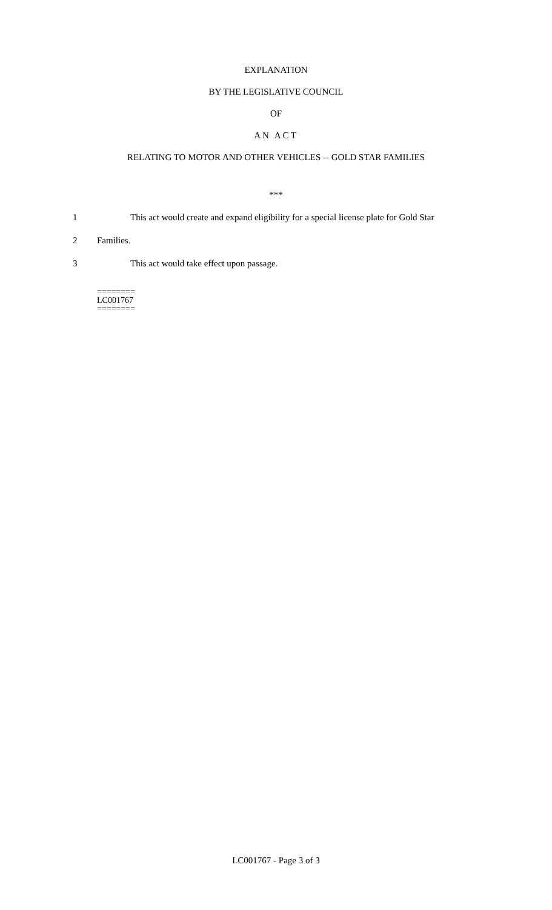EXPLANATION
BY THE LEGISLATIVE COUNCIL
OF
AN ACT
RELATING TO MOTOR AND OTHER VEHICLES -- GOLD STAR FAMILIES
***
1 This act would create and expand eligibility for a special license plate for Gold Star
2 Families.
3 This act would take effect upon passage.
========
LC001767
========
LC001767 - Page 3 of 3